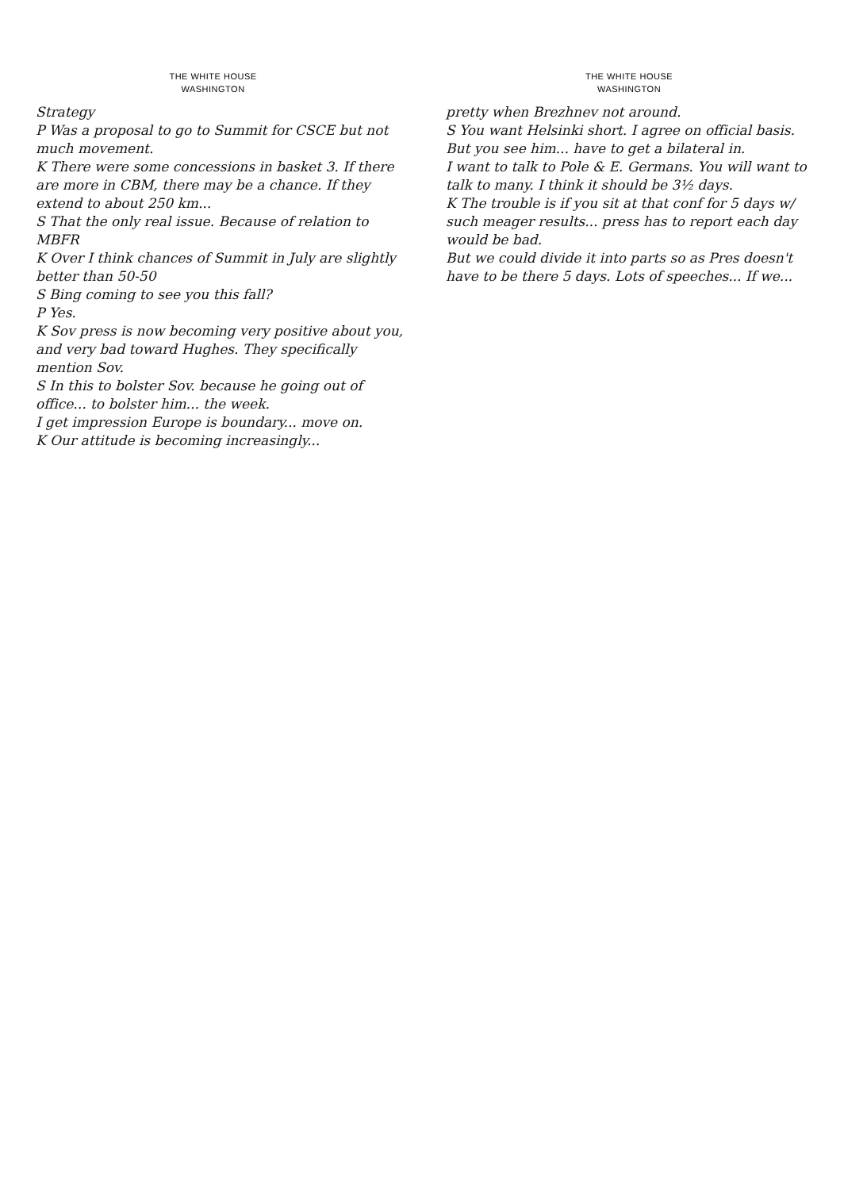THE WHITE HOUSE
WASHINGTON
Strategy
P Was a proposal to go to Summit for CSCE but not much movement.
K There were some concessions in basket 3. If there are more in CBM, there may be a chance. If they extend to about 250 km...
S That the only real issue. Because of relation to MBFR
K Over I think chances of Summit in July are slightly better than 50-50
S Bing coming to see you this fall?
P Yes.
K Sov press is now becoming very positive about you, and very bad toward Hughes. They specifically mention Sov.
S In this to bolster Sov. because he going out of office... to bolster him... the week.
I get impression Europe is boundary... move on.
K Our attitude is becoming increasingly...
THE WHITE HOUSE
WASHINGTON
pretty when Brezhnev not around.
S You want Helsinki short. I agree on official basis. But you see him... have to get a bilateral in.
I want to talk to Pole & E. Germans. You will want to talk to many. I think it should be 3½ days.
K The trouble is if you sit at that conf for 5 days w/ such meager results... press has to report each day would be bad.
But we could divide it into parts so as Pres doesn't have to be there 5 days. Lots of speeches... If we...